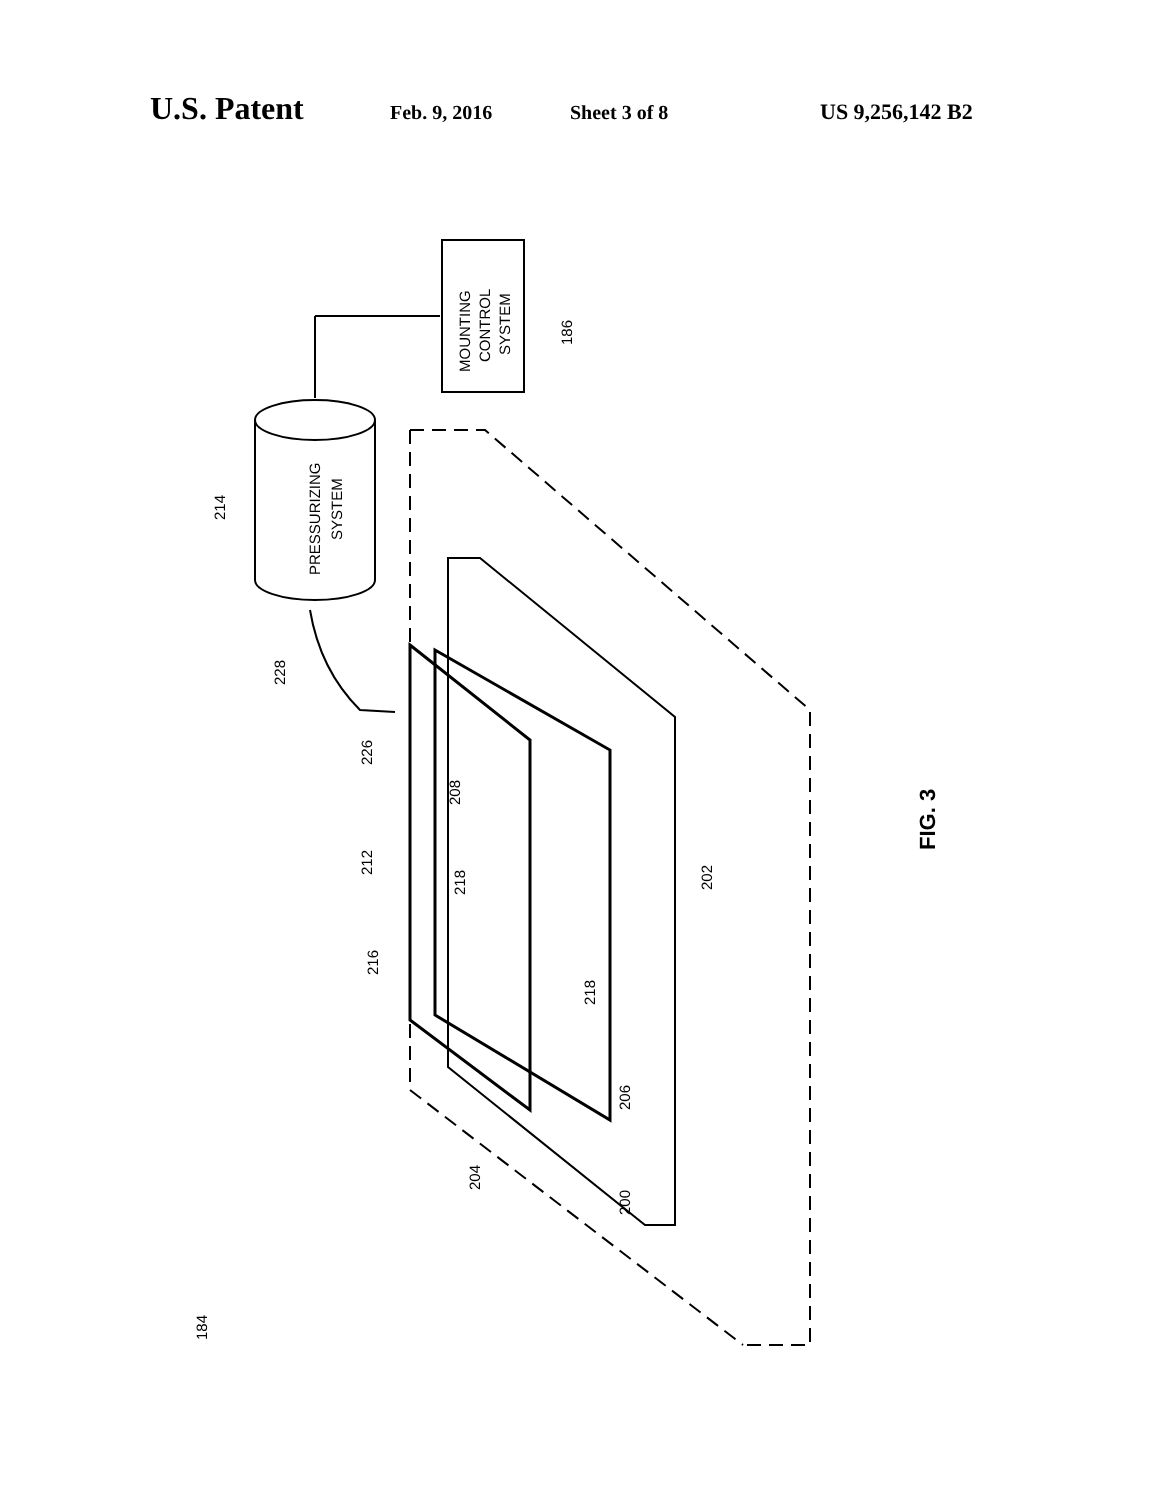U.S. Patent Feb. 9, 2016 Sheet 3 of 8 US 9,256,142 B2
MOUNTING
CONTROL
SYSTEM
PRESSURIZING
SYSTEM
186
214
228
226
208
212
218
202
216
218
206
200
204
184
FIG. 3